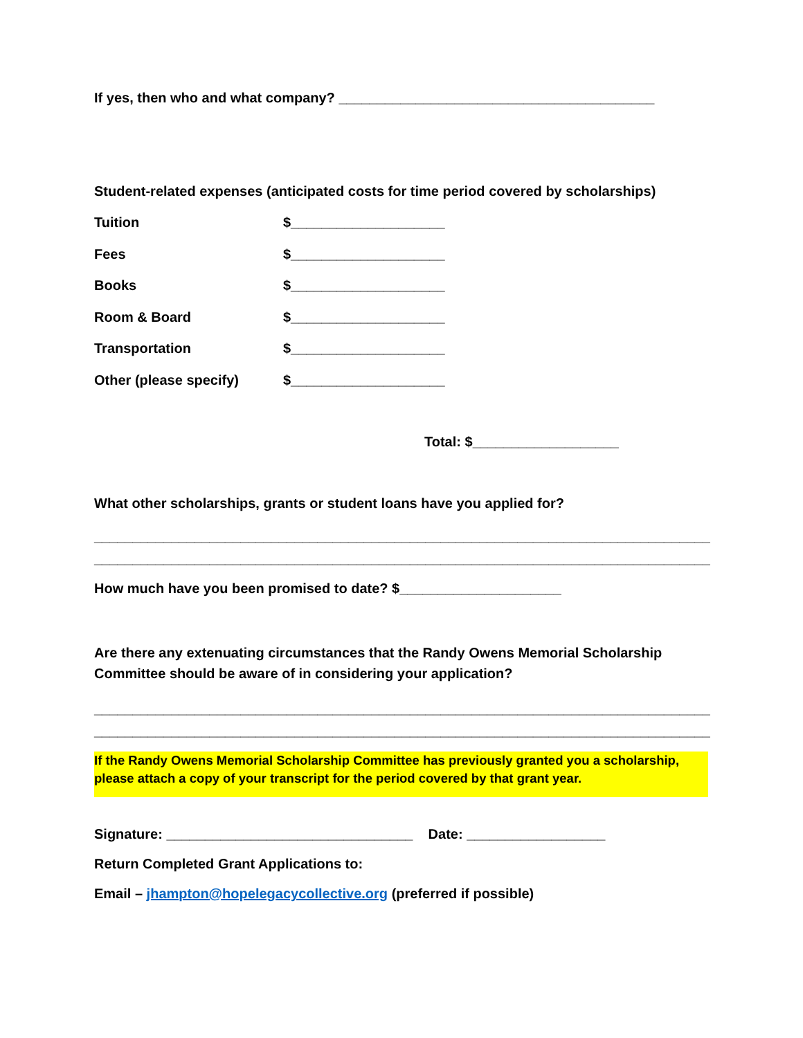If yes, then who and what company? _________________________________________
Student-related expenses (anticipated costs for time period covered by scholarships)
Tuition $____________________
Fees $____________________
Books $____________________
Room & Board $____________________
Transportation $____________________
Other (please specify) $____________________
Total: $___________________
What other scholarships, grants or student loans have you applied for?
________________________________________________________________________________
________________________________________________________________________________
How much have you been promised to date? $_____________________
Are there any extenuating circumstances that the Randy Owens Memorial Scholarship Committee should be aware of in considering your application?
________________________________________________________________________________
________________________________________________________________________________
If the Randy Owens Memorial Scholarship Committee has previously granted you a scholarship, please attach a copy of your transcript for the period covered by that grant year.
Signature: ________________________________ Date: __________________
Return Completed Grant Applications to:
Email – jhampton@hopelegacycollective.org (preferred if possible)